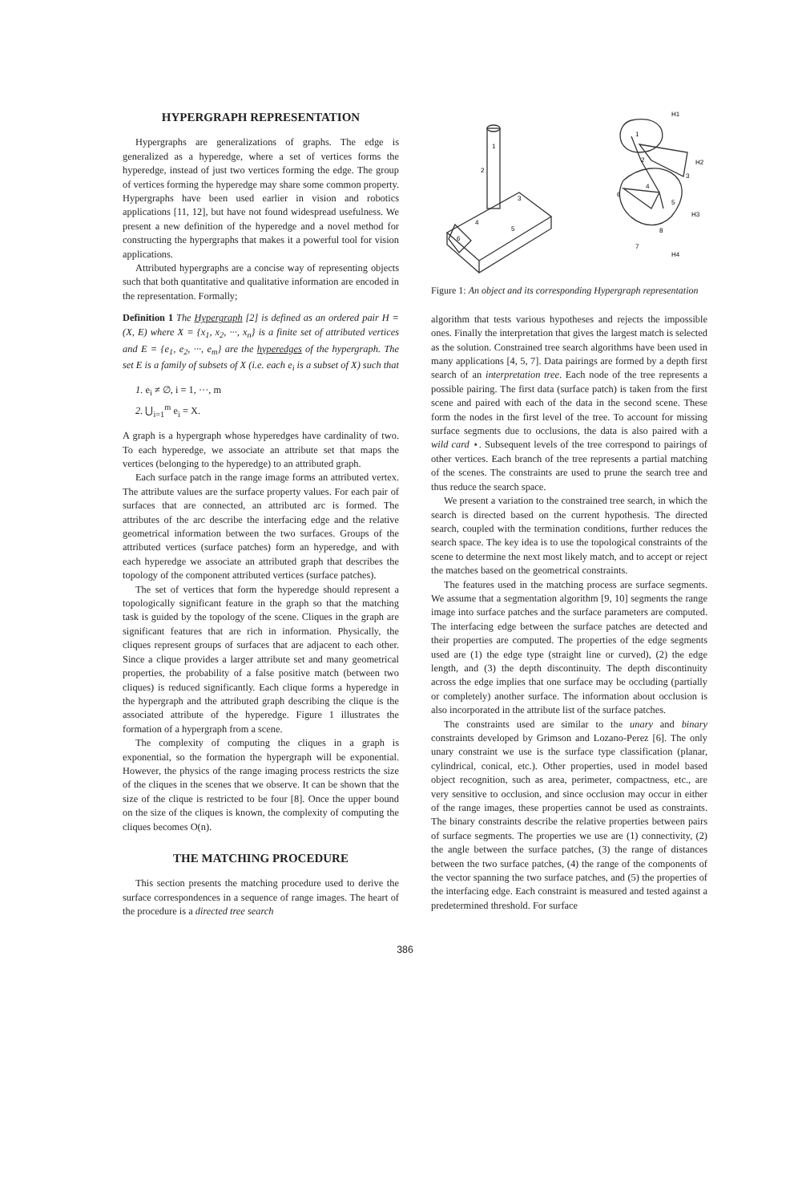HYPERGRAPH REPRESENTATION
Hypergraphs are generalizations of graphs. The edge is generalized as a hyperedge, where a set of vertices forms the hyperedge, instead of just two vertices forming the edge. The group of vertices forming the hyperedge may share some common property. Hypergraphs have been used earlier in vision and robotics applications [11, 12], but have not found widespread usefulness. We present a new definition of the hyperedge and a novel method for constructing the hypergraphs that makes it a powerful tool for vision applications.
Attributed hypergraphs are a concise way of representing objects such that both quantitative and qualitative information are encoded in the representation. Formally;
Definition 1 The Hypergraph [2] is defined as an ordered pair H = (X, E) where X = {x<sub>1</sub>, x<sub>2</sub>, ···, x<sub>n</sub>} is a finite set of attributed vertices and E = {e<sub>1</sub>, e<sub>2</sub>, ···, e<sub>m</sub>} are the hyperedges of the hypergraph. The set E is a family of subsets of X (i.e. each e<sub>i</sub> is a subset of X) such that
1. e<sub>i</sub> ≠ ∅, i = 1, ···, m
2. ⋃<sub>i=1</sub><sup>m</sup> e<sub>i</sub> = X.
A graph is a hypergraph whose hyperedges have cardinality of two. To each hyperedge, we associate an attribute set that maps the vertices (belonging to the hyperedge) to an attributed graph.
Each surface patch in the range image forms an attributed vertex. The attribute values are the surface property values. For each pair of surfaces that are connected, an attributed arc is formed. The attributes of the arc describe the interfacing edge and the relative geometrical information between the two surfaces. Groups of the attributed vertices (surface patches) form an hyperedge, and with each hyperedge we associate an attributed graph that describes the topology of the component attributed vertices (surface patches).
The set of vertices that form the hyperedge should represent a topologically significant feature in the graph so that the matching task is guided by the topology of the scene. Cliques in the graph are significant features that are rich in information. Physically, the cliques represent groups of surfaces that are adjacent to each other. Since a clique provides a larger attribute set and many geometrical properties, the probability of a false positive match (between two cliques) is reduced significantly. Each clique forms a hyperedge in the hypergraph and the attributed graph describing the clique is the associated attribute of the hyperedge. Figure 1 illustrates the formation of a hypergraph from a scene.
The complexity of computing the cliques in a graph is exponential, so the formation the hypergraph will be exponential. However, the physics of the range imaging process restricts the size of the cliques in the scenes that we observe. It can be shown that the size of the clique is restricted to be four [8]. Once the upper bound on the size of the cliques is known, the complexity of computing the cliques becomes O(n).
THE MATCHING PROCEDURE
This section presents the matching procedure used to derive the surface correspondences in a sequence of range images. The heart of the procedure is a directed tree search
1
2
3
5
4
6
H1
H2
H3
H4
1
2
3
4
5
6
7
8
Figure 1: An object and its corresponding Hypergraph representation
algorithm that tests various hypotheses and rejects the impossible ones. Finally the interpretation that gives the largest match is selected as the solution. Constrained tree search algorithms have been used in many applications [4, 5, 7]. Data pairings are formed by a depth first search of an interpretation tree. Each node of the tree represents a possible pairing. The first data (surface patch) is taken from the first scene and paired with each of the data in the second scene. These form the nodes in the first level of the tree. To account for missing surface segments due to occlusions, the data is also paired with a wild card ⋆. Subsequent levels of the tree correspond to pairings of other vertices. Each branch of the tree represents a partial matching of the scenes. The constraints are used to prune the search tree and thus reduce the search space.
We present a variation to the constrained tree search, in which the search is directed based on the current hypothesis. The directed search, coupled with the termination conditions, further reduces the search space. The key idea is to use the topological constraints of the scene to determine the next most likely match, and to accept or reject the matches based on the geometrical constraints.
The features used in the matching process are surface segments. We assume that a segmentation algorithm [9, 10] segments the range image into surface patches and the surface parameters are computed. The interfacing edge between the surface patches are detected and their properties are computed. The properties of the edge segments used are (1) the edge type (straight line or curved), (2) the edge length, and (3) the depth discontinuity. The depth discontinuity across the edge implies that one surface may be occluding (partially or completely) another surface. The information about occlusion is also incorporated in the attribute list of the surface patches.
The constraints used are similar to the unary and binary constraints developed by Grimson and Lozano-Perez [6]. The only unary constraint we use is the surface type classification (planar, cylindrical, conical, etc.). Other properties, used in model based object recognition, such as area, perimeter, compactness, etc., are very sensitive to occlusion, and since occlusion may occur in either of the range images, these properties cannot be used as constraints. The binary constraints describe the relative properties between pairs of surface segments. The properties we use are (1) connectivity, (2) the angle between the surface patches, (3) the range of distances between the two surface patches, (4) the range of the components of the vector spanning the two surface patches, and (5) the properties of the interfacing edge. Each constraint is measured and tested against a predetermined threshold. For surface
386